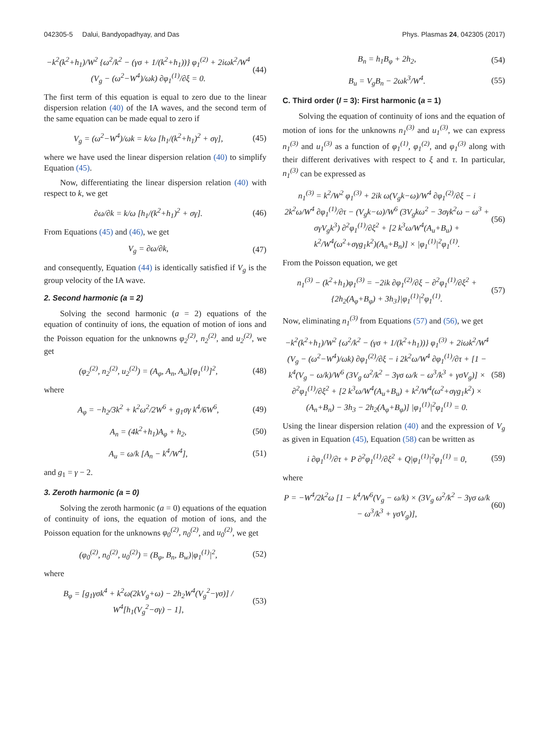042305-5 Dalui, Bandyopadhyay, and Das Phys. Plasmas 24, 042305 (2017)
−k<sup>2</sup>(k<sup>2</sup>+h<sub>1</sub>)/W<sup>2</sup> {ω<sup>2</sup>/k<sup>2</sup> − (γσ + 1/(k<sup>2</sup>+h<sub>1</sub>))} φ<sub>1</sub><sup>(2)</sup> + 2iωk<sup>2</sup>/W<sup>4</sup> (V<sub>g</sub> − (ω<sup>2</sup>−W<sup>4</sup>)/ωk) ∂φ<sub>1</sub><sup>(1)</sup>/∂ξ = 0. (44)
The first term of this equation is equal to zero due to the linear dispersion relation (40) of the IA waves, and the second term of the same equation can be made equal to zero if
V<sub>g</sub> = (ω<sup>2</sup>−W<sup>4</sup>)/ωk = k/ω [h<sub>1</sub>/(k<sup>2</sup>+h<sub>1</sub>)<sup>2</sup> + σγ], (45)
where we have used the linear dispersion relation (40) to simplify Equation (45).
Now, differentiating the linear dispersion relation (40) with respect to k, we get
∂ω/∂k = k/ω [h<sub>1</sub>/(k<sup>2</sup>+h<sub>1</sub>)<sup>2</sup> + σγ]. (46)
From Equations (45) and (46), we get
V<sub>g</sub> = ∂ω/∂k, (47)
and consequently, Equation (44) is identically satisfied if V<sub>g</sub> is the group velocity of the IA wave.
2. Second harmonic (a = 2)
Solving the second harmonic (a = 2) equations of the equation of continuity of ions, the equation of motion of ions and the Poisson equation for the unknowns φ<sub>2</sub><sup>(2)</sup>, n<sub>2</sub><sup>(2)</sup>, and u<sub>2</sub><sup>(2)</sup>, we get
(φ<sub>2</sub><sup>(2)</sup>, n<sub>2</sub><sup>(2)</sup>, u<sub>2</sub><sup>(2)</sup>) = (A<sub>φ</sub>, A<sub>n</sub>, A<sub>u</sub>)[φ<sub>1</sub><sup>(1)</sup>]<sup>2</sup>, (48)
where
A<sub>φ</sub> = −h<sub>2</sub>/3k<sup>2</sup> + k<sup>2</sup>ω<sup>2</sup>/2W<sup>6</sup> + g<sub>1</sub>σγ k<sup>4</sup>/6W<sup>6</sup>, (49)
A<sub>n</sub> = (4k<sup>2</sup>+h<sub>1</sub>)A<sub>φ</sub> + h<sub>2</sub>, (50)
A<sub>u</sub> = ω/k [A<sub>n</sub> − k<sup>4</sup>/W<sup>4</sup>], (51)
and g<sub>1</sub> = γ − 2.
3. Zeroth harmonic (a = 0)
Solving the zeroth harmonic (a = 0) equations of the equation of continuity of ions, the equation of motion of ions, and the Poisson equation for the unknowns φ<sub>0</sub><sup>(2)</sup>, n<sub>0</sub><sup>(2)</sup>, and u<sub>0</sub><sup>(2)</sup>, we get
(φ<sub>0</sub><sup>(2)</sup>, n<sub>0</sub><sup>(2)</sup>, u<sub>0</sub><sup>(2)</sup>) = (B<sub>φ</sub>, B<sub>n</sub>, B<sub>w</sub>)|φ<sub>1</sub><sup>(1)</sup>|<sup>2</sup>, (52)
where
B<sub>φ</sub> = [g<sub>1</sub>γσk<sup>4</sup> + k<sup>2</sup>ω(2kV<sub>g</sub>+ω) − 2h<sub>2</sub>W<sup>4</sup>(V<sub>g</sub><sup>2</sup>−γσ)] / W<sup>4</sup>[h<sub>1</sub>(V<sub>g</sub><sup>2</sup>−σγ) − 1], (53)
B<sub>n</sub> = h<sub>1</sub>B<sub>φ</sub> + 2h<sub>2</sub>, (54)
B<sub>u</sub> = V<sub>g</sub>B<sub>n</sub> − 2ωk<sup>3</sup>/W<sup>4</sup>. (55)
C. Third order (l = 3): First harmonic (a = 1)
Solving the equation of continuity of ions and the equation of motion of ions for the unknowns n<sub>1</sub><sup>(3)</sup> and u<sub>1</sub><sup>(3)</sup>, we can express n<sub>1</sub><sup>(3)</sup> and u<sub>1</sub><sup>(3)</sup> as a function of φ<sub>1</sub><sup>(1)</sup>, φ<sub>1</sub><sup>(2)</sup>, and φ<sub>1</sub><sup>(3)</sup> along with their different derivatives with respect to ξ and τ. In particular, n<sub>1</sub><sup>(3)</sup> can be expressed as
n<sub>1</sub><sup>(3)</sup> = k<sup>2</sup>/W<sup>2</sup> φ<sub>1</sub><sup>(3)</sup> + 2ik ω(V<sub>g</sub>k−ω)/W<sup>4</sup> ∂φ<sub>1</sub><sup>(2)</sup>/∂ξ − i 2k<sup>2</sup>ω/W<sup>4</sup> ∂φ<sub>1</sub><sup>(1)</sup>/∂τ − (V<sub>g</sub>k−ω)/W<sup>6</sup> (3V<sub>g</sub>kω<sup>2</sup> − 3σγk<sup>2</sup>ω − ω<sup>3</sup> + σγV<sub>g</sub>k<sup>3</sup>) ∂<sup>2</sup>φ<sub>1</sub><sup>(1)</sup>/∂ξ<sup>2</sup> + [2 k<sup>3</sup>ω/W<sup>4</sup>(A<sub>u</sub>+B<sub>u</sub>) + k<sup>2</sup>/W<sup>4</sup>(ω<sup>2</sup>+σγg<sub>1</sub>k<sup>2</sup>)(A<sub>n</sub>+B<sub>n</sub>)] × |φ<sub>1</sub><sup>(1)</sup>|<sup>2</sup>φ<sub>1</sub><sup>(1)</sup>. (56)
From the Poisson equation, we get
n<sub>1</sub><sup>(3)</sup> − (k<sup>2</sup>+h<sub>1</sub>)φ<sub>1</sub><sup>(3)</sup> = −2ik ∂φ<sub>1</sub><sup>(2)</sup>/∂ξ − ∂<sup>2</sup>φ<sub>1</sub><sup>(1)</sup>/∂ξ<sup>2</sup> + {2h<sub>2</sub>(A<sub>φ</sub>+B<sub>φ</sub>) + 3h<sub>3</sub>}|φ<sub>1</sub><sup>(1)</sup>|<sup>2</sup>φ<sub>1</sub><sup>(1)</sup>. (57)
Now, eliminating n<sub>1</sub><sup>(3)</sup> from Equations (57) and (56), we get
−k<sup>2</sup>(k<sup>2</sup>+h<sub>1</sub>)/W<sup>2</sup> {ω<sup>2</sup>/k<sup>2</sup> − (γσ + 1/(k<sup>2</sup>+h<sub>1</sub>))} φ<sub>1</sub><sup>(3)</sup> + 2iωk<sup>2</sup>/W<sup>4</sup> (V<sub>g</sub> − (ω<sup>2</sup>−W<sup>4</sup>)/ωk) ∂φ<sub>1</sub><sup>(2)</sup>/∂ξ − i 2k<sup>2</sup>ω/W<sup>4</sup> ∂φ<sub>1</sub><sup>(1)</sup>/∂τ + [1 − k<sup>4</sup>(V<sub>g</sub> − ω/k)/W<sup>6</sup> (3V<sub>g</sub> ω<sup>2</sup>/k<sup>2</sup> − 3γσ ω/k − ω<sup>3</sup>/k<sup>3</sup> + γσV<sub>g</sub>)] × ∂<sup>2</sup>φ<sub>1</sub><sup>(1)</sup>/∂ξ<sup>2</sup> + [2 k<sup>3</sup>ω/W<sup>4</sup>(A<sub>u</sub>+B<sub>u</sub>) + k<sup>2</sup>/W<sup>4</sup>(ω<sup>2</sup>+σγg<sub>1</sub>k<sup>2</sup>) × (A<sub>n</sub>+B<sub>n</sub>) − 3h<sub>3</sub> − 2h<sub>2</sub>(A<sub>φ</sub>+B<sub>φ</sub>)] |φ<sub>1</sub><sup>(1)</sup>|<sup>2</sup>φ<sub>1</sub><sup>(1)</sup> = 0. (58)
Using the linear dispersion relation (40) and the expression of V<sub>g</sub> as given in Equation (45), Equation (58) can be written as
i ∂φ<sub>1</sub><sup>(1)</sup>/∂τ + P ∂<sup>2</sup>φ<sub>1</sub><sup>(1)</sup>/∂ξ<sup>2</sup> + Q|φ<sub>1</sub><sup>(1)</sup>|<sup>2</sup>φ<sub>1</sub><sup>(1)</sup> = 0, (59)
where
P = −W<sup>4</sup>/2k<sup>2</sup>ω [1 − k<sup>4</sup>/W<sup>6</sup>(V<sub>g</sub> − ω/k) × (3V<sub>g</sub> ω<sup>2</sup>/k<sup>2</sup> − 3γσ ω/k − ω<sup>3</sup>/k<sup>3</sup> + γσV<sub>g</sub>)], (60)